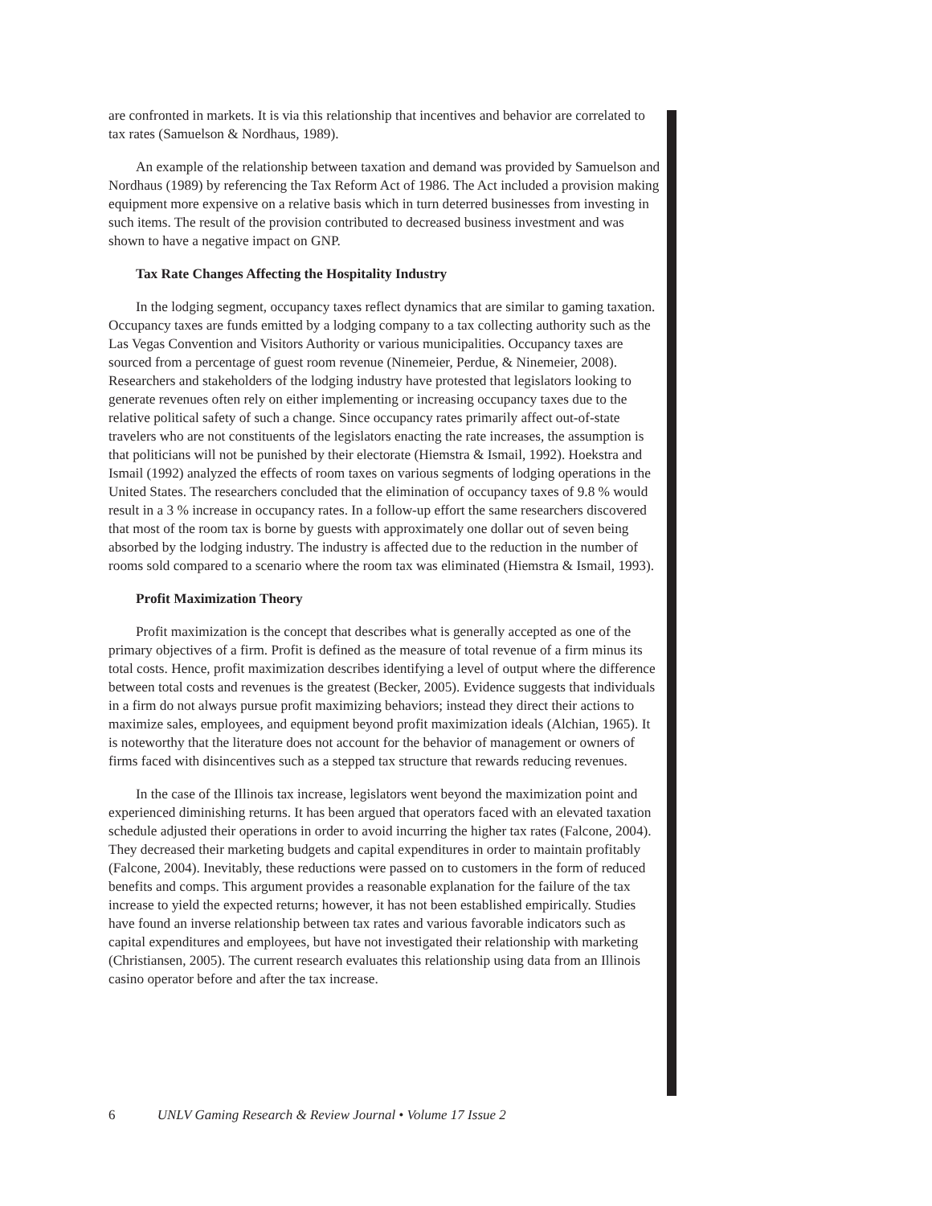are confronted in markets. It is via this relationship that incentives and behavior are correlated to tax rates (Samuelson & Nordhaus, 1989).
An example of the relationship between taxation and demand was provided by Samuelson and Nordhaus (1989) by referencing the Tax Reform Act of 1986. The Act included a provision making equipment more expensive on a relative basis which in turn deterred businesses from investing in such items. The result of the provision contributed to decreased business investment and was shown to have a negative impact on GNP.
Tax Rate Changes Affecting the Hospitality Industry
In the lodging segment, occupancy taxes reflect dynamics that are similar to gaming taxation. Occupancy taxes are funds emitted by a lodging company to a tax collecting authority such as the Las Vegas Convention and Visitors Authority or various municipalities. Occupancy taxes are sourced from a percentage of guest room revenue (Ninemeier, Perdue, & Ninemeier, 2008). Researchers and stakeholders of the lodging industry have protested that legislators looking to generate revenues often rely on either implementing or increasing occupancy taxes due to the relative political safety of such a change. Since occupancy rates primarily affect out-of-state travelers who are not constituents of the legislators enacting the rate increases, the assumption is that politicians will not be punished by their electorate (Hiemstra & Ismail, 1992). Hoekstra and Ismail (1992) analyzed the effects of room taxes on various segments of lodging operations in the United States. The researchers concluded that the elimination of occupancy taxes of 9.8 % would result in a 3 % increase in occupancy rates. In a follow-up effort the same researchers discovered that most of the room tax is borne by guests with approximately one dollar out of seven being absorbed by the lodging industry. The industry is affected due to the reduction in the number of rooms sold compared to a scenario where the room tax was eliminated (Hiemstra & Ismail, 1993).
Profit Maximization Theory
Profit maximization is the concept that describes what is generally accepted as one of the primary objectives of a firm. Profit is defined as the measure of total revenue of a firm minus its total costs. Hence, profit maximization describes identifying a level of output where the difference between total costs and revenues is the greatest (Becker, 2005). Evidence suggests that individuals in a firm do not always pursue profit maximizing behaviors; instead they direct their actions to maximize sales, employees, and equipment beyond profit maximization ideals (Alchian, 1965). It is noteworthy that the literature does not account for the behavior of management or owners of firms faced with disincentives such as a stepped tax structure that rewards reducing revenues.
In the case of the Illinois tax increase, legislators went beyond the maximization point and experienced diminishing returns. It has been argued that operators faced with an elevated taxation schedule adjusted their operations in order to avoid incurring the higher tax rates (Falcone, 2004). They decreased their marketing budgets and capital expenditures in order to maintain profitably (Falcone, 2004). Inevitably, these reductions were passed on to customers in the form of reduced benefits and comps. This argument provides a reasonable explanation for the failure of the tax increase to yield the expected returns; however, it has not been established empirically. Studies have found an inverse relationship between tax rates and various favorable indicators such as capital expenditures and employees, but have not investigated their relationship with marketing (Christiansen, 2005). The current research evaluates this relationship using data from an Illinois casino operator before and after the tax increase.
6 UNLV Gaming Research & Review Journal • Volume 17 Issue 2